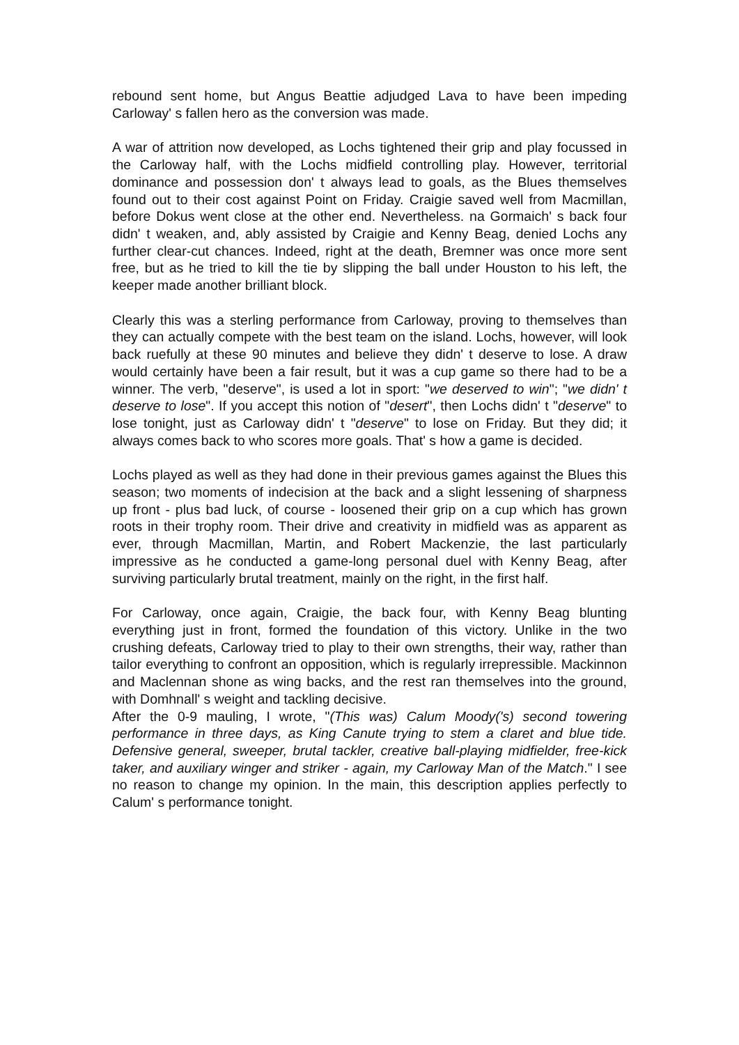rebound sent home, but Angus Beattie adjudged Lava to have been impeding Carloway' s fallen hero as the conversion was made.
A war of attrition now developed, as Lochs tightened their grip and play focussed in the Carloway half, with the Lochs midfield controlling play. However, territorial dominance and possession don' t always lead to goals, as the Blues themselves found out to their cost against Point on Friday. Craigie saved well from Macmillan, before Dokus went close at the other end. Nevertheless. na Gormaich' s back four didn' t weaken, and, ably assisted by Craigie and Kenny Beag, denied Lochs any further clear-cut chances. Indeed, right at the death, Bremner was once more sent free, but as he tried to kill the tie by slipping the ball under Houston to his left, the keeper made another brilliant block.
Clearly this was a sterling performance from Carloway, proving to themselves than they can actually compete with the best team on the island. Lochs, however, will look back ruefully at these 90 minutes and believe they didn' t deserve to lose. A draw would certainly have been a fair result, but it was a cup game so there had to be a winner. The verb, "deserve", is used a lot in sport: "we deserved to win"; "we didn' t deserve to lose". If you accept this notion of "desert", then Lochs didn' t "deserve" to lose tonight, just as Carloway didn' t "deserve" to lose on Friday. But they did; it always comes back to who scores more goals. That' s how a game is decided.
Lochs played as well as they had done in their previous games against the Blues this season; two moments of indecision at the back and a slight lessening of sharpness up front - plus bad luck, of course - loosened their grip on a cup which has grown roots in their trophy room. Their drive and creativity in midfield was as apparent as ever, through Macmillan, Martin, and Robert Mackenzie, the last particularly impressive as he conducted a game-long personal duel with Kenny Beag, after surviving particularly brutal treatment, mainly on the right, in the first half.
For Carloway, once again, Craigie, the back four, with Kenny Beag blunting everything just in front, formed the foundation of this victory. Unlike in the two crushing defeats, Carloway tried to play to their own strengths, their way, rather than tailor everything to confront an opposition, which is regularly irrepressible. Mackinnon and Maclennan shone as wing backs, and the rest ran themselves into the ground, with Domhnall' s weight and tackling decisive.
After the 0-9 mauling, I wrote, "(This was) Calum Moody('s) second towering performance in three days, as King Canute trying to stem a claret and blue tide. Defensive general, sweeper, brutal tackler, creative ball-playing midfielder, free-kick taker, and auxiliary winger and striker - again, my Carloway Man of the Match." I see no reason to change my opinion. In the main, this description applies perfectly to Calum' s performance tonight.